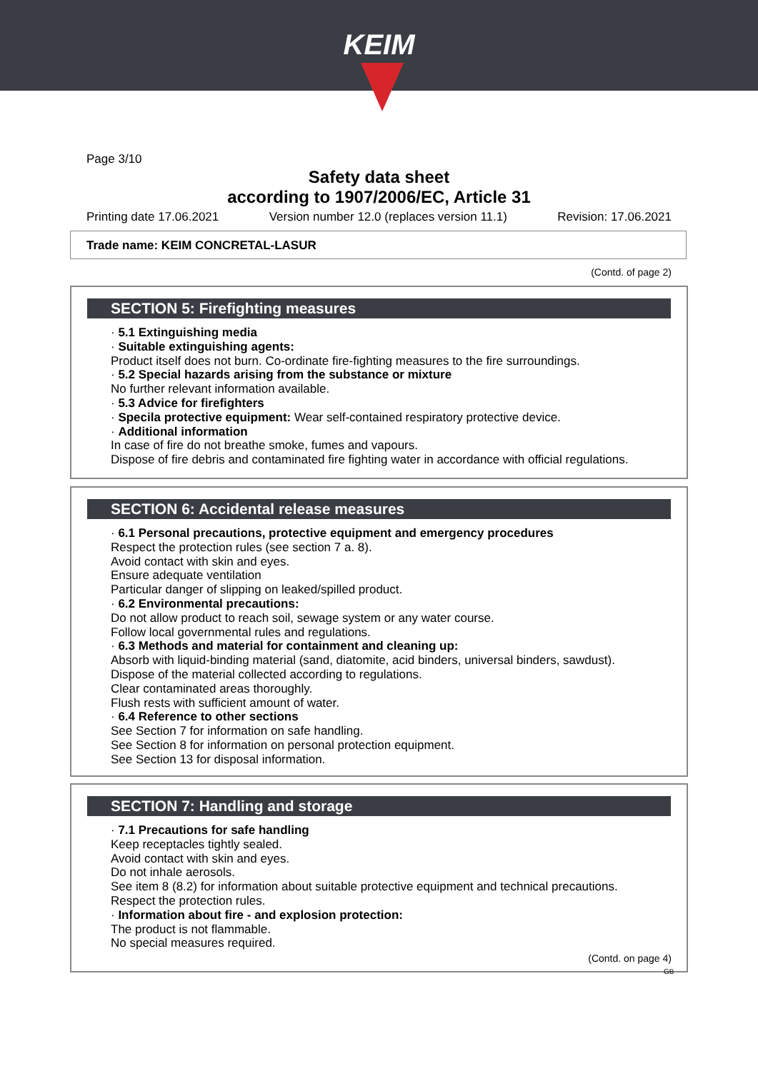KEIM
Page 3/10
Safety data sheet
according to 1907/2006/EC, Article 31
Printing date 17.06.2021 Version number 12.0 (replaces version 11.1) Revision: 17.06.2021
Trade name: KEIM CONCRETAL-LASUR
(Contd. of page 2)
SECTION 5: Firefighting measures
· 5.1 Extinguishing media
· Suitable extinguishing agents:
Product itself does not burn. Co-ordinate fire-fighting measures to the fire surroundings.
· 5.2 Special hazards arising from the substance or mixture
No further relevant information available.
· 5.3 Advice for firefighters
· Specila protective equipment: Wear self-contained respiratory protective device.
· Additional information
In case of fire do not breathe smoke, fumes and vapours.
Dispose of fire debris and contaminated fire fighting water in accordance with official regulations.
SECTION 6: Accidental release measures
· 6.1 Personal precautions, protective equipment and emergency procedures
Respect the protection rules (see section 7 a. 8).
Avoid contact with skin and eyes.
Ensure adequate ventilation
Particular danger of slipping on leaked/spilled product.
· 6.2 Environmental precautions:
Do not allow product to reach soil, sewage system or any water course.
Follow local governmental rules and regulations.
· 6.3 Methods and material for containment and cleaning up:
Absorb with liquid-binding material (sand, diatomite, acid binders, universal binders, sawdust).
Dispose of the material collected according to regulations.
Clear contaminated areas thoroughly.
Flush rests with sufficient amount of water.
· 6.4 Reference to other sections
See Section 7 for information on safe handling.
See Section 8 for information on personal protection equipment.
See Section 13 for disposal information.
SECTION 7: Handling and storage
· 7.1 Precautions for safe handling
Keep receptacles tightly sealed.
Avoid contact with skin and eyes.
Do not inhale aerosols.
See item 8 (8.2) for information about suitable protective equipment and technical precautions.
Respect the protection rules.
· Information about fire - and explosion protection:
The product is not flammable.
No special measures required.
(Contd. on page 4)
GB